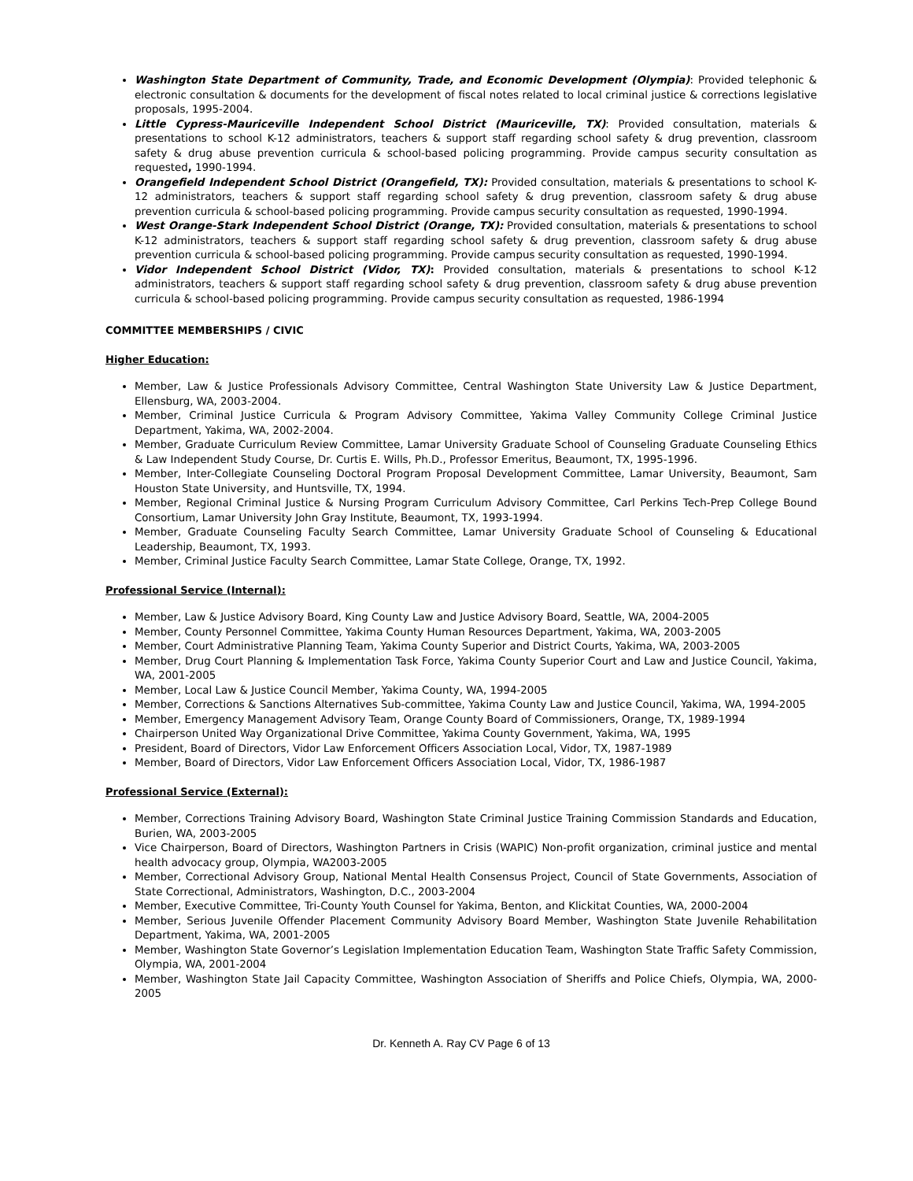Washington State Department of Community, Trade, and Economic Development (Olympia): Provided telephonic & electronic consultation & documents for the development of fiscal notes related to local criminal justice & corrections legislative proposals, 1995-2004.
Little Cypress-Mauriceville Independent School District (Mauriceville, TX): Provided consultation, materials & presentations to school K-12 administrators, teachers & support staff regarding school safety & drug prevention, classroom safety & drug abuse prevention curricula & school-based policing programming. Provide campus security consultation as requested, 1990-1994.
Orangefield Independent School District (Orangefield, TX): Provided consultation, materials & presentations to school K-12 administrators, teachers & support staff regarding school safety & drug prevention, classroom safety & drug abuse prevention curricula & school-based policing programming. Provide campus security consultation as requested, 1990-1994.
West Orange-Stark Independent School District (Orange, TX): Provided consultation, materials & presentations to school K-12 administrators, teachers & support staff regarding school safety & drug prevention, classroom safety & drug abuse prevention curricula & school-based policing programming. Provide campus security consultation as requested, 1990-1994.
Vidor Independent School District (Vidor, TX): Provided consultation, materials & presentations to school K-12 administrators, teachers & support staff regarding school safety & drug prevention, classroom safety & drug abuse prevention curricula & school-based policing programming. Provide campus security consultation as requested, 1986-1994
COMMITTEE MEMBERSHIPS / CIVIC
Higher Education:
Member, Law & Justice Professionals Advisory Committee, Central Washington State University Law & Justice Department, Ellensburg, WA, 2003-2004.
Member, Criminal Justice Curricula & Program Advisory Committee, Yakima Valley Community College Criminal Justice Department, Yakima, WA, 2002-2004.
Member, Graduate Curriculum Review Committee, Lamar University Graduate School of Counseling Graduate Counseling Ethics & Law Independent Study Course, Dr. Curtis E. Wills, Ph.D., Professor Emeritus, Beaumont, TX, 1995-1996.
Member, Inter-Collegiate Counseling Doctoral Program Proposal Development Committee, Lamar University, Beaumont, Sam Houston State University, and Huntsville, TX, 1994.
Member, Regional Criminal Justice & Nursing Program Curriculum Advisory Committee, Carl Perkins Tech-Prep College Bound Consortium, Lamar University John Gray Institute, Beaumont, TX, 1993-1994.
Member, Graduate Counseling Faculty Search Committee, Lamar University Graduate School of Counseling & Educational Leadership, Beaumont, TX, 1993.
Member, Criminal Justice Faculty Search Committee, Lamar State College, Orange, TX, 1992.
Professional Service (Internal):
Member, Law & Justice Advisory Board, King County Law and Justice Advisory Board, Seattle, WA, 2004-2005
Member, County Personnel Committee, Yakima County Human Resources Department, Yakima, WA, 2003-2005
Member, Court Administrative Planning Team, Yakima County Superior and District Courts, Yakima, WA, 2003-2005
Member, Drug Court Planning & Implementation Task Force, Yakima County Superior Court and Law and Justice Council, Yakima, WA, 2001-2005
Member, Local Law & Justice Council Member, Yakima County, WA, 1994-2005
Member, Corrections & Sanctions Alternatives Sub-committee, Yakima County Law and Justice Council, Yakima, WA, 1994-2005
Member, Emergency Management Advisory Team, Orange County Board of Commissioners, Orange, TX, 1989-1994
Chairperson United Way Organizational Drive Committee, Yakima County Government, Yakima, WA, 1995
President, Board of Directors, Vidor Law Enforcement Officers Association Local, Vidor, TX, 1987-1989
Member, Board of Directors, Vidor Law Enforcement Officers Association Local, Vidor, TX, 1986-1987
Professional Service (External):
Member, Corrections Training Advisory Board, Washington State Criminal Justice Training Commission Standards and Education, Burien, WA, 2003-2005
Vice Chairperson, Board of Directors, Washington Partners in Crisis (WAPIC) Non-profit organization, criminal justice and mental health advocacy group, Olympia, WA2003-2005
Member, Correctional Advisory Group, National Mental Health Consensus Project, Council of State Governments, Association of State Correctional, Administrators, Washington, D.C., 2003-2004
Member, Executive Committee, Tri-County Youth Counsel for Yakima, Benton, and Klickitat Counties, WA, 2000-2004
Member, Serious Juvenile Offender Placement Community Advisory Board Member, Washington State Juvenile Rehabilitation Department, Yakima, WA, 2001-2005
Member, Washington State Governor’s Legislation Implementation Education Team, Washington State Traffic Safety Commission, Olympia, WA, 2001-2004
Member, Washington State Jail Capacity Committee, Washington Association of Sheriffs and Police Chiefs, Olympia, WA, 2000-2005
Dr. Kenneth A. Ray CV Page 6 of 13